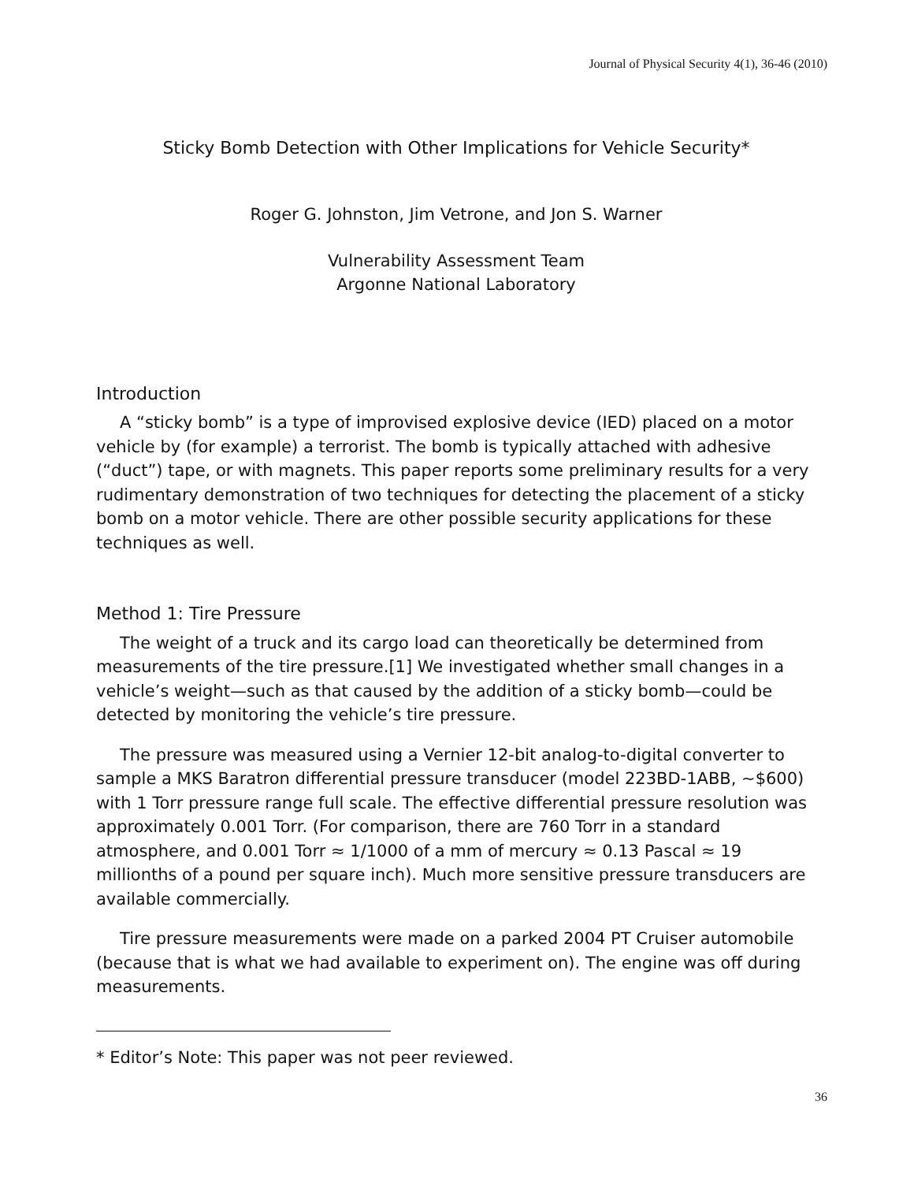Journal of Physical Security 4(1), 36-46 (2010)
Sticky Bomb Detection with Other Implications for Vehicle Security*
Roger G. Johnston, Jim Vetrone, and Jon S. Warner
Vulnerability Assessment Team
Argonne National Laboratory
Introduction
A “sticky bomb” is a type of improvised explosive device (IED) placed on a motor vehicle by (for example) a terrorist. The bomb is typically attached with adhesive (“duct”) tape, or with magnets. This paper reports some preliminary results for a very rudimentary demonstration of two techniques for detecting the placement of a sticky bomb on a motor vehicle. There are other possible security applications for these techniques as well.
Method 1: Tire Pressure
The weight of a truck and its cargo load can theoretically be determined from measurements of the tire pressure.[1] We investigated whether small changes in a vehicle’s weight—such as that caused by the addition of a sticky bomb—could be detected by monitoring the vehicle’s tire pressure.
The pressure was measured using a Vernier 12-bit analog-to-digital converter to sample a MKS Baratron differential pressure transducer (model 223BD-1ABB, ~$600) with 1 Torr pressure range full scale. The effective differential pressure resolution was approximately 0.001 Torr. (For comparison, there are 760 Torr in a standard atmosphere, and 0.001 Torr ≈ 1/1000 of a mm of mercury ≈ 0.13 Pascal ≈ 19 millionths of a pound per square inch). Much more sensitive pressure transducers are available commercially.
Tire pressure measurements were made on a parked 2004 PT Cruiser automobile (because that is what we had available to experiment on). The engine was off during measurements.
* Editor’s Note: This paper was not peer reviewed.
36